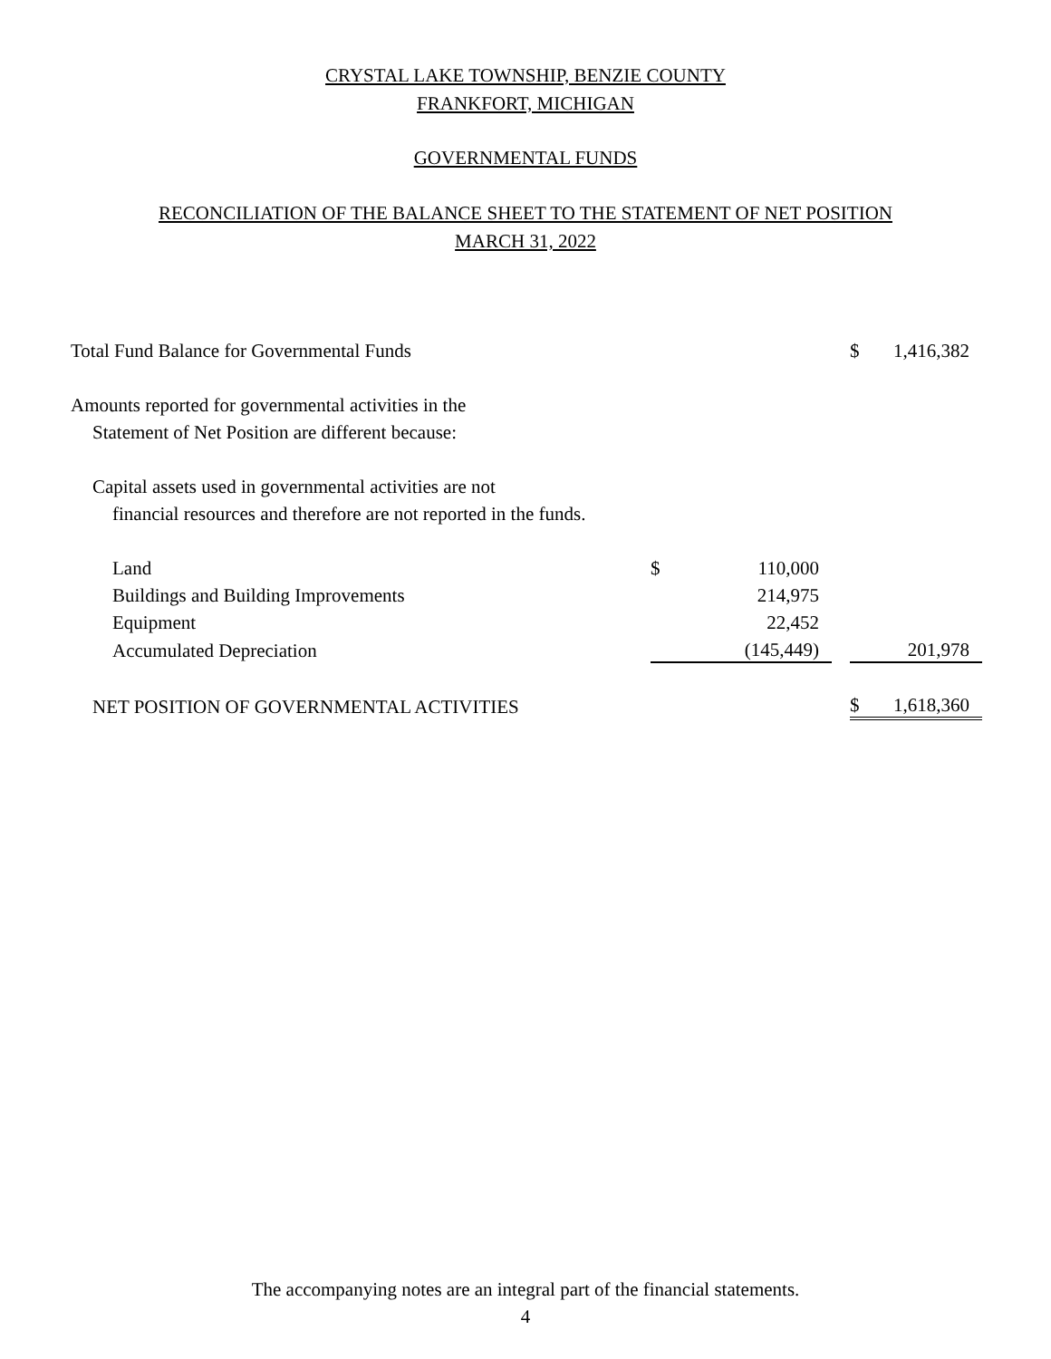CRYSTAL LAKE TOWNSHIP, BENZIE COUNTY
FRANKFORT, MICHIGAN
GOVERNMENTAL FUNDS
RECONCILIATION OF THE BALANCE SHEET TO THE STATEMENT OF NET POSITION
MARCH 31, 2022
| Total Fund Balance for Governmental Funds | | | | $ | 1,416,382 |
| Amounts reported for governmental activities in the | | | | | |
| Statement of Net Position are different because: | | | | | |
| Capital assets used in governmental activities are not | | | | | |
| financial resources and therefore are not reported in the funds. | | | | | |
| Land | $ | 110,000 | | | |
| Buildings and Building Improvements | | 214,975 | | | |
| Equipment | | 22,452 | | | |
| Accumulated Depreciation | | (145,449) | | | 201,978 |
| NET POSITION OF GOVERNMENTAL ACTIVITIES | | | | $ | 1,618,360 |
The accompanying notes are an integral part of the financial statements.
4